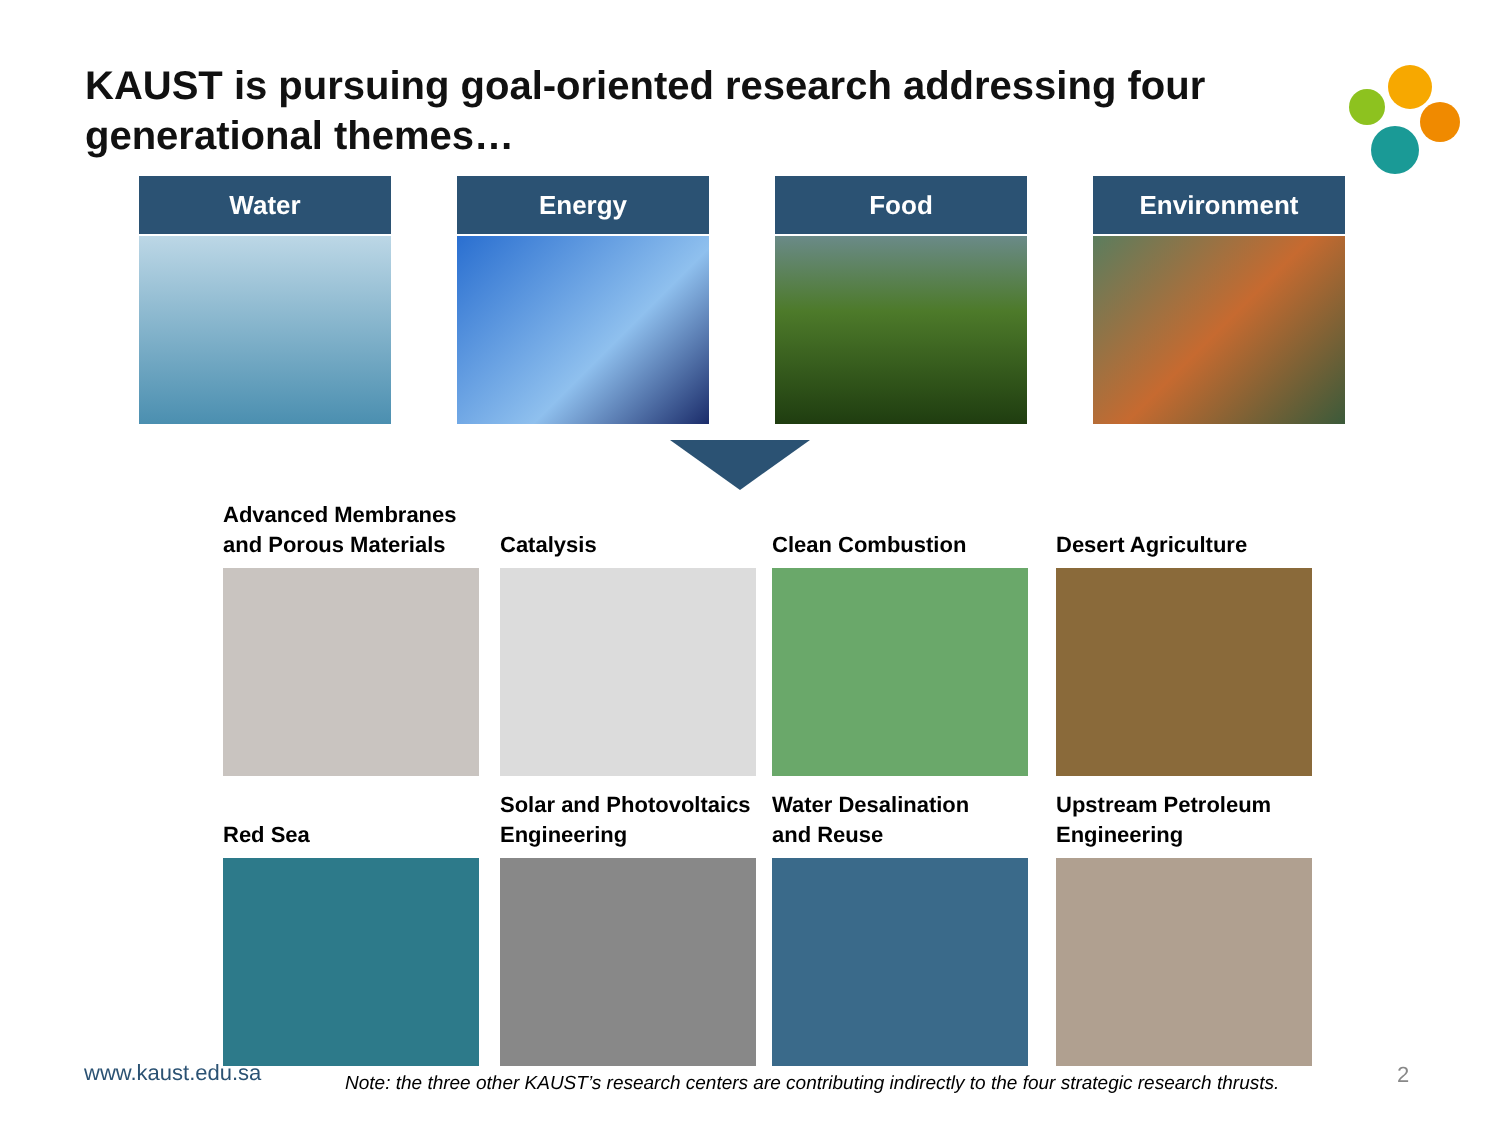KAUST is pursuing goal-oriented research addressing four generational themes…
Water Energy Food Environment
Advanced Membranes
and Porous Materials
Catalysis
Clean Combustion
Desert Agriculture
Red Sea
Solar and Photovoltaics
Engineering
Water Desalination
and Reuse
Upstream Petroleum
Engineering
www.kaust.edu.sa
Note: the three other KAUST’s research centers are contributing indirectly to the four strategic research thrusts.
2